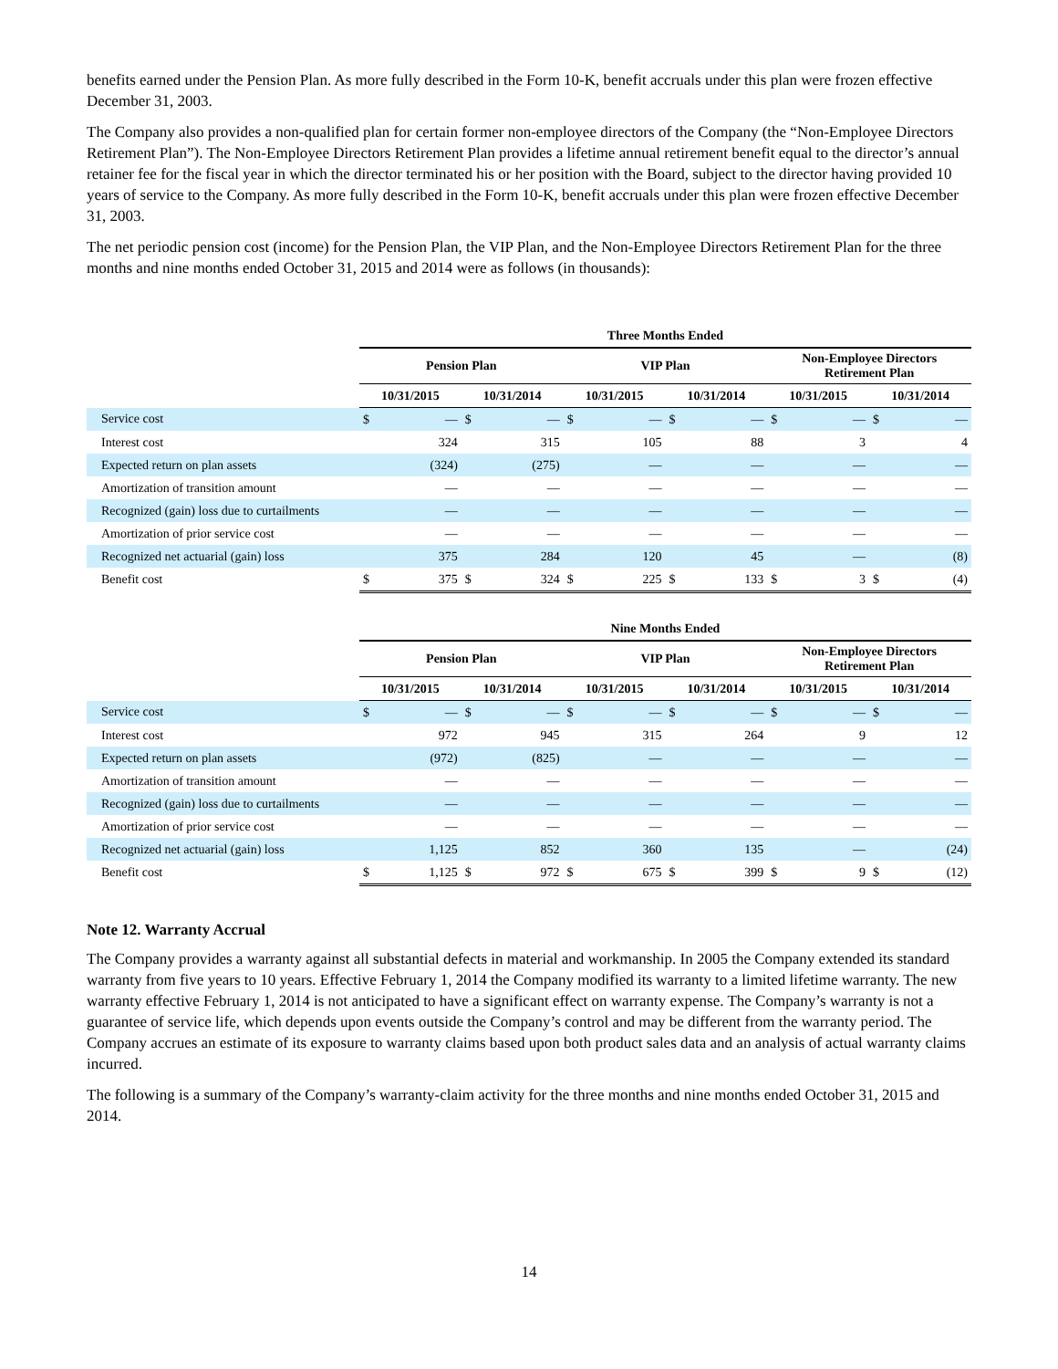benefits earned under the Pension Plan. As more fully described in the Form 10-K, benefit accruals under this plan were frozen effective December 31, 2003.
The Company also provides a non-qualified plan for certain former non-employee directors of the Company (the “Non-Employee Directors Retirement Plan”). The Non-Employee Directors Retirement Plan provides a lifetime annual retirement benefit equal to the director’s annual retainer fee for the fiscal year in which the director terminated his or her position with the Board, subject to the director having provided 10 years of service to the Company. As more fully described in the Form 10-K, benefit accruals under this plan were frozen effective December 31, 2003.
The net periodic pension cost (income) for the Pension Plan, the VIP Plan, and the Non-Employee Directors Retirement Plan for the three months and nine months ended October 31, 2015 and 2014 were as follows (in thousands):
| | Three Months Ended | | | | | | | | | | | |
| | Pension Plan | | | | VIP Plan | | | | Non-Employee Directors Retirement Plan | | | |
| | 10/31/2015 | | 10/31/2014 | | 10/31/2015 | | 10/31/2014 | | 10/31/2015 | | 10/31/2014 | |
| Service cost | $ | — | $ | — | $ | — | $ | — | $ | — | $ | — |
| Interest cost | | 324 | | 315 | | 105 | | 88 | | 3 | | 4 |
| Expected return on plan assets | | (324) | | (275) | | — | | — | | — | | — |
| Amortization of transition amount | | — | | — | | — | | — | | — | | — |
| Recognized (gain) loss due to curtailments | | — | | — | | — | | — | | — | | — |
| Amortization of prior service cost | | — | | — | | — | | — | | — | | — |
| Recognized net actuarial (gain) loss | | 375 | | 284 | | 120 | | 45 | | — | | (8) |
| Benefit cost | $ | 375 | $ | 324 | $ | 225 | $ | 133 | $ | 3 | $ | (4) |
| | Nine Months Ended | | | | | | | | | | | |
| | Pension Plan | | | | VIP Plan | | | | Non-Employee Directors Retirement Plan | | | |
| | 10/31/2015 | | 10/31/2014 | | 10/31/2015 | | 10/31/2014 | | 10/31/2015 | | 10/31/2014 | |
| Service cost | $ | — | $ | — | $ | — | $ | — | $ | — | $ | — |
| Interest cost | | 972 | | 945 | | 315 | | 264 | | 9 | | 12 |
| Expected return on plan assets | | (972) | | (825) | | — | | — | | — | | — |
| Amortization of transition amount | | — | | — | | — | | — | | — | | — |
| Recognized (gain) loss due to curtailments | | — | | — | | — | | — | | — | | — |
| Amortization of prior service cost | | — | | — | | — | | — | | — | | — |
| Recognized net actuarial (gain) loss | | 1,125 | | 852 | | 360 | | 135 | | — | | (24) |
| Benefit cost | $ | 1,125 | $ | 972 | $ | 675 | $ | 399 | $ | 9 | $ | (12) |
Note 12. Warranty Accrual
The Company provides a warranty against all substantial defects in material and workmanship. In 2005 the Company extended its standard warranty from five years to 10 years. Effective February 1, 2014 the Company modified its warranty to a limited lifetime warranty. The new warranty effective February 1, 2014 is not anticipated to have a significant effect on warranty expense. The Company’s warranty is not a guarantee of service life, which depends upon events outside the Company’s control and may be different from the warranty period. The Company accrues an estimate of its exposure to warranty claims based upon both product sales data and an analysis of actual warranty claims incurred.
The following is a summary of the Company’s warranty-claim activity for the three months and nine months ended October 31, 2015 and 2014.
14